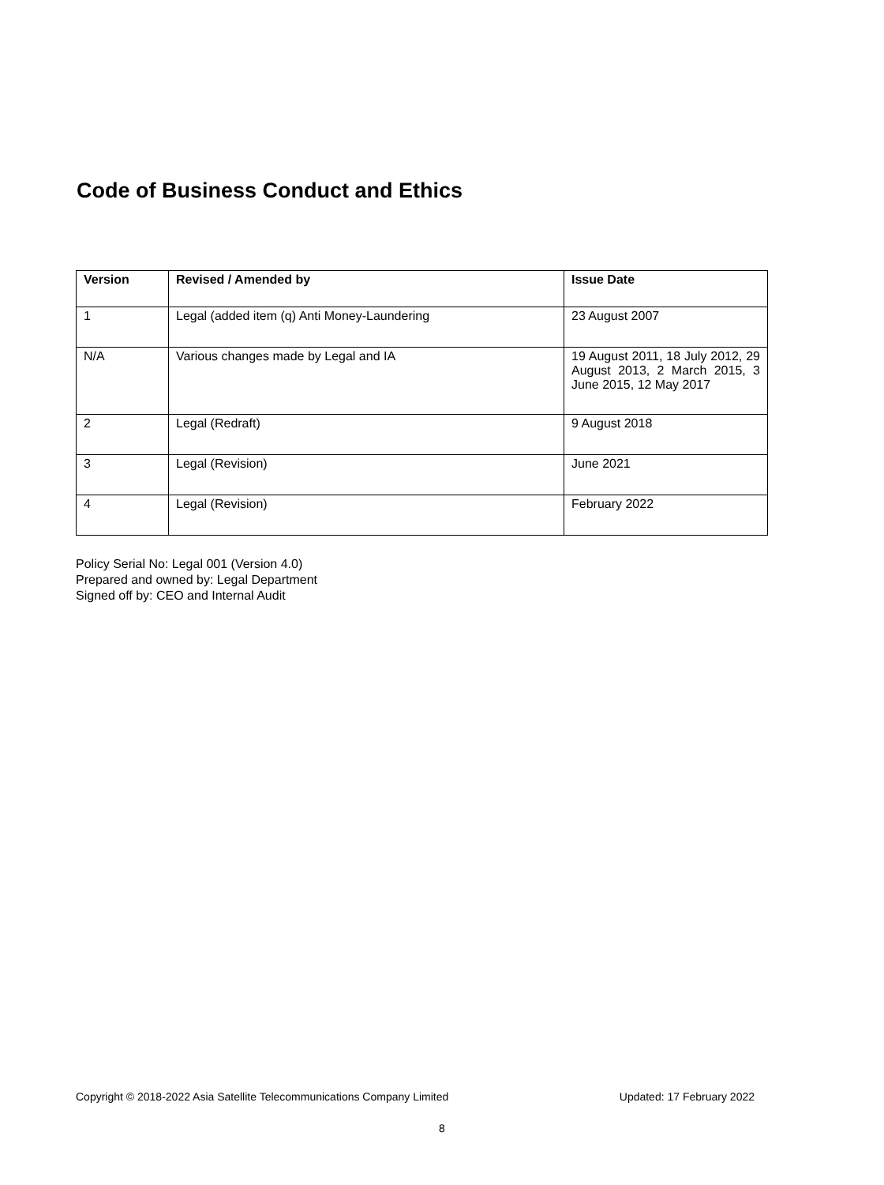Code of Business Conduct and Ethics
| Version | Revised / Amended by | Issue Date |
| --- | --- | --- |
| 1 | Legal (added item (q) Anti Money-Laundering | 23 August 2007 |
| N/A | Various changes made by Legal and IA | 19 August 2011, 18 July 2012, 29 August 2013, 2 March 2015, 3 June 2015, 12 May 2017 |
| 2 | Legal (Redraft) | 9 August 2018 |
| 3 | Legal (Revision) | June 2021 |
| 4 | Legal (Revision) | February 2022 |
Policy Serial No: Legal 001 (Version 4.0)
Prepared and owned by: Legal Department
Signed off by: CEO and Internal Audit
Copyright © 2018-2022 Asia Satellite Telecommunications Company Limited Updated: 17 February 2022
8